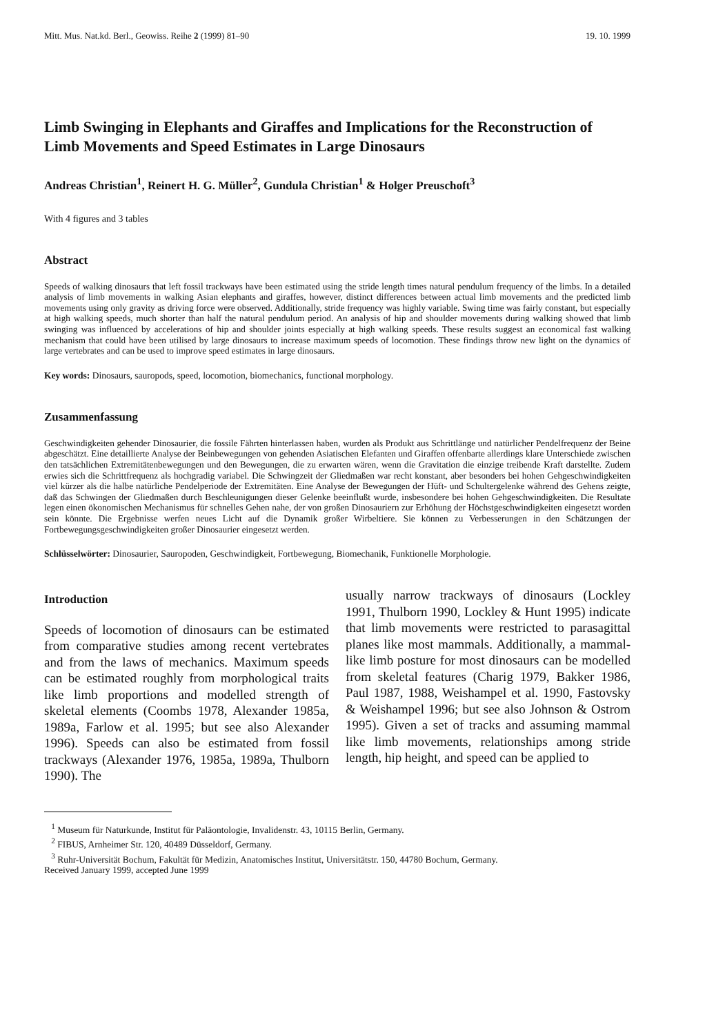Mitt. Mus. Nat.kd. Berl., Geowiss. Reihe 2 (1999) 81–90 19. 10. 1999
Limb Swinging in Elephants and Giraffes and Implications for the Reconstruction of Limb Movements and Speed Estimates in Large Dinosaurs
Andreas Christian<sup>1</sup>, Reinert H. G. Müller<sup>2</sup>, Gundula Christian<sup>1</sup> & Holger Preuschoft<sup>3</sup>
With 4 figures and 3 tables
Abstract
Speeds of walking dinosaurs that left fossil trackways have been estimated using the stride length times natural pendulum frequency of the limbs. In a detailed analysis of limb movements in walking Asian elephants and giraffes, however, distinct differences between actual limb movements and the predicted limb movements using only gravity as driving force were observed. Additionally, stride frequency was highly variable. Swing time was fairly constant, but especially at high walking speeds, much shorter than half the natural pendulum period. An analysis of hip and shoulder movements during walking showed that limb swinging was influenced by accelerations of hip and shoulder joints especially at high walking speeds. These results suggest an economical fast walking mechanism that could have been utilised by large dinosaurs to increase maximum speeds of locomotion. These findings throw new light on the dynamics of large vertebrates and can be used to improve speed estimates in large dinosaurs.
Key words: Dinosaurs, sauropods, speed, locomotion, biomechanics, functional morphology.
Zusammenfassung
Geschwindigkeiten gehender Dinosaurier, die fossile Fährten hinterlassen haben, wurden als Produkt aus Schrittlänge und natürlicher Pendelfrequenz der Beine abgeschätzt. Eine detaillierte Analyse der Beinbewegungen von gehenden Asiatischen Elefanten und Giraffen offenbarte allerdings klare Unterschiede zwischen den tatsächlichen Extremitätenbewegungen und den Bewegungen, die zu erwarten wären, wenn die Gravitation die einzige treibende Kraft darstellte. Zudem erwies sich die Schrittfrequenz als hochgradig variabel. Die Schwingzeit der Gliedmaßen war recht konstant, aber besonders bei hohen Gehgeschwindigkeiten viel kürzer als die halbe natürliche Pendelperiode der Extremitäten. Eine Analyse der Bewegungen der Hüft- und Schultergelenke während des Gehens zeigte, daß das Schwingen der Gliedmaßen durch Beschleunigungen dieser Gelenke beeinflußt wurde, insbesondere bei hohen Gehgeschwindigkeiten. Die Resultate legen einen ökonomischen Mechanismus für schnelles Gehen nahe, der von großen Dinosauriern zur Erhöhung der Höchstgeschwindigkeiten eingesetzt worden sein könnte. Die Ergebnisse werfen neues Licht auf die Dynamik großer Wirbeltiere. Sie können zu Verbesserungen in den Schätzungen der Fortbewegungsgeschwindigkeiten großer Dinosaurier eingesetzt werden.
Schlüsselwörter: Dinosaurier, Sauropoden, Geschwindigkeit, Fortbewegung, Biomechanik, Funktionelle Morphologie.
Introduction
Speeds of locomotion of dinosaurs can be estimated from comparative studies among recent vertebrates and from the laws of mechanics. Maximum speeds can be estimated roughly from morphological traits like limb proportions and modelled strength of skeletal elements (Coombs 1978, Alexander 1985a, 1989a, Farlow et al. 1995; but see also Alexander 1996). Speeds can also be estimated from fossil trackways (Alexander 1976, 1985a, 1989a, Thulborn 1990). The
usually narrow trackways of dinosaurs (Lockley 1991, Thulborn 1990, Lockley & Hunt 1995) indicate that limb movements were restricted to parasagittal planes like most mammals. Additionally, a mammal-like limb posture for most dinosaurs can be modelled from skeletal features (Charig 1979, Bakker 1986, Paul 1987, 1988, Weishampel et al. 1990, Fastovsky & Weishampel 1996; but see also Johnson & Ostrom 1995). Given a set of tracks and assuming mammal like limb movements, relationships among stride length, hip height, and speed can be applied to
<sup>1</sup> Museum für Naturkunde, Institut für Paläontologie, Invalidenstr. 43, 10115 Berlin, Germany.
<sup>2</sup> FIBUS, Arnheimer Str. 120, 40489 Düsseldorf, Germany.
<sup>3</sup> Ruhr-Universität Bochum, Fakultät für Medizin, Anatomisches Institut, Universitätstr. 150, 44780 Bochum, Germany.
Received January 1999, accepted June 1999